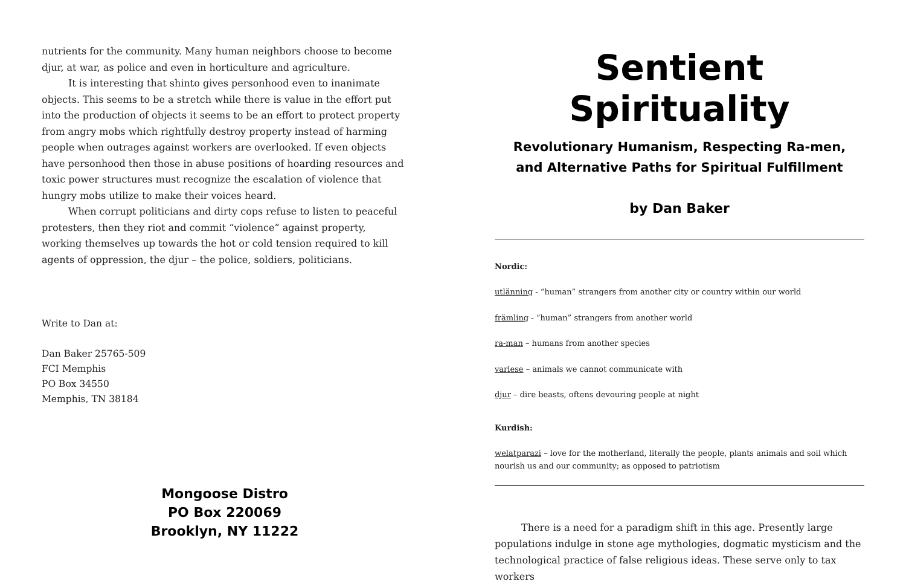nutrients for the community. Many human neighbors choose to become djur, at war, as police and even in horticulture and agriculture.
It is interesting that shinto gives personhood even to inanimate objects. This seems to be a stretch while there is value in the effort put into the production of objects it seems to be an effort to protect property from angry mobs which rightfully destroy property instead of harming people when outrages against workers are overlooked. If even objects have personhood then those in abuse positions of hoarding resources and toxic power structures must recognize the escalation of violence that hungry mobs utilize to make their voices heard.
When corrupt politicians and dirty cops refuse to listen to peaceful protesters, then they riot and commit “violence” against property, working themselves up towards the hot or cold tension required to kill agents of oppression, the djur – the police, soldiers, politicians.
Write to Dan at:
Dan Baker 25765-509
FCI Memphis
PO Box 34550
Memphis, TN 38184
Mongoose Distro
PO Box 220069
Brooklyn, NY 11222
Sentient Spirituality
Revolutionary Humanism, Respecting Ra-men,
and Alternative Paths for Spiritual Fulfillment
by Dan Baker
Nordic:
utlänning - “human” strangers from another city or country within our world
främling - “human” strangers from another world
ra-man – humans from another species
varlese – animals we cannot communicate with
djur – dire beasts, oftens devouring people at night
Kurdish:
welatparazi – love for the motherland, literally the people, plants animals and soil which nourish us and our community; as opposed to patriotism
There is a need for a paradigm shift in this age. Presently large populations indulge in stone age mythologies, dogmatic mysticism and the technological practice of false religious ideas. These serve only to tax workers